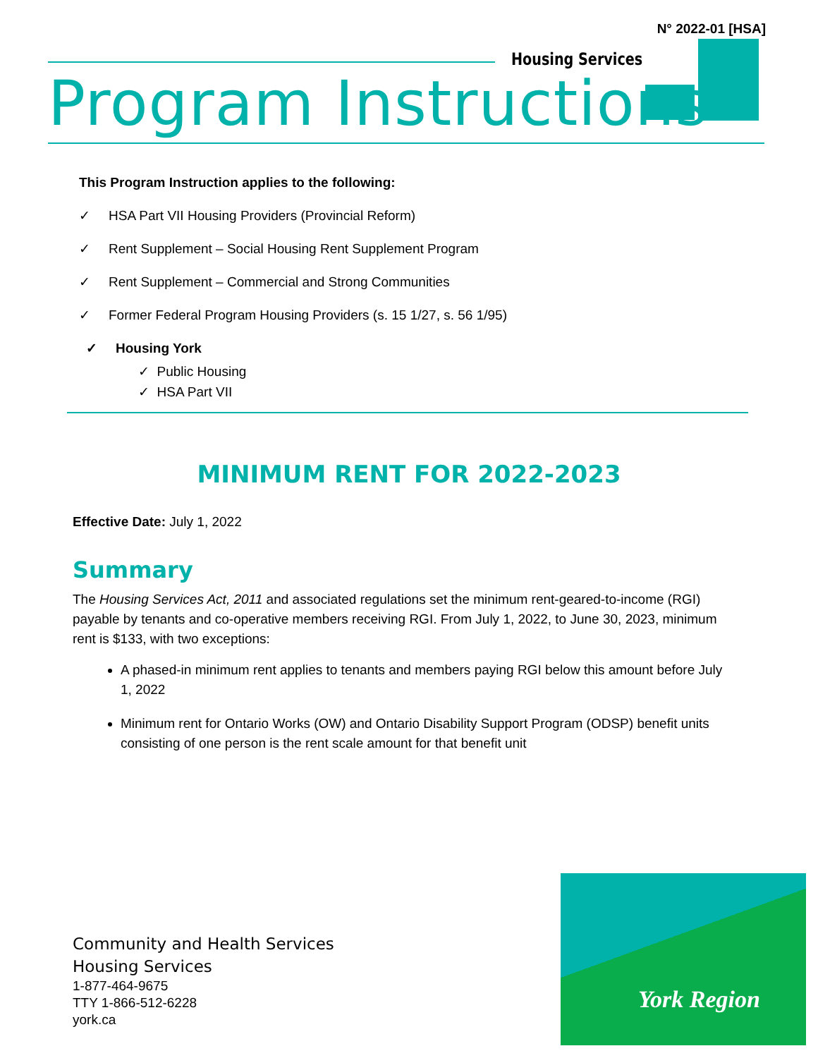N° 2022-01 [HSA]
Housing Services
Program Instructions
This Program Instruction applies to the following:
✓ HSA Part VII Housing Providers (Provincial Reform)
✓ Rent Supplement – Social Housing Rent Supplement Program
✓ Rent Supplement – Commercial and Strong Communities
✓ Former Federal Program Housing Providers (s. 15 1/27, s. 56 1/95)
✓ Housing York
✓ Public Housing
✓ HSA Part VII
MINIMUM RENT FOR 2022-2023
Effective Date: July 1, 2022
Summary
The Housing Services Act, 2011 and associated regulations set the minimum rent-geared-to-income (RGI) payable by tenants and co-operative members receiving RGI. From July 1, 2022, to June 30, 2023, minimum rent is $133, with two exceptions:
A phased-in minimum rent applies to tenants and members paying RGI below this amount before July 1, 2022
Minimum rent for Ontario Works (OW) and Ontario Disability Support Program (ODSP) benefit units consisting of one person is the rent scale amount for that benefit unit
Community and Health Services
Housing Services
1-877-464-9675
TTY 1-866-512-6228
york.ca
York Region